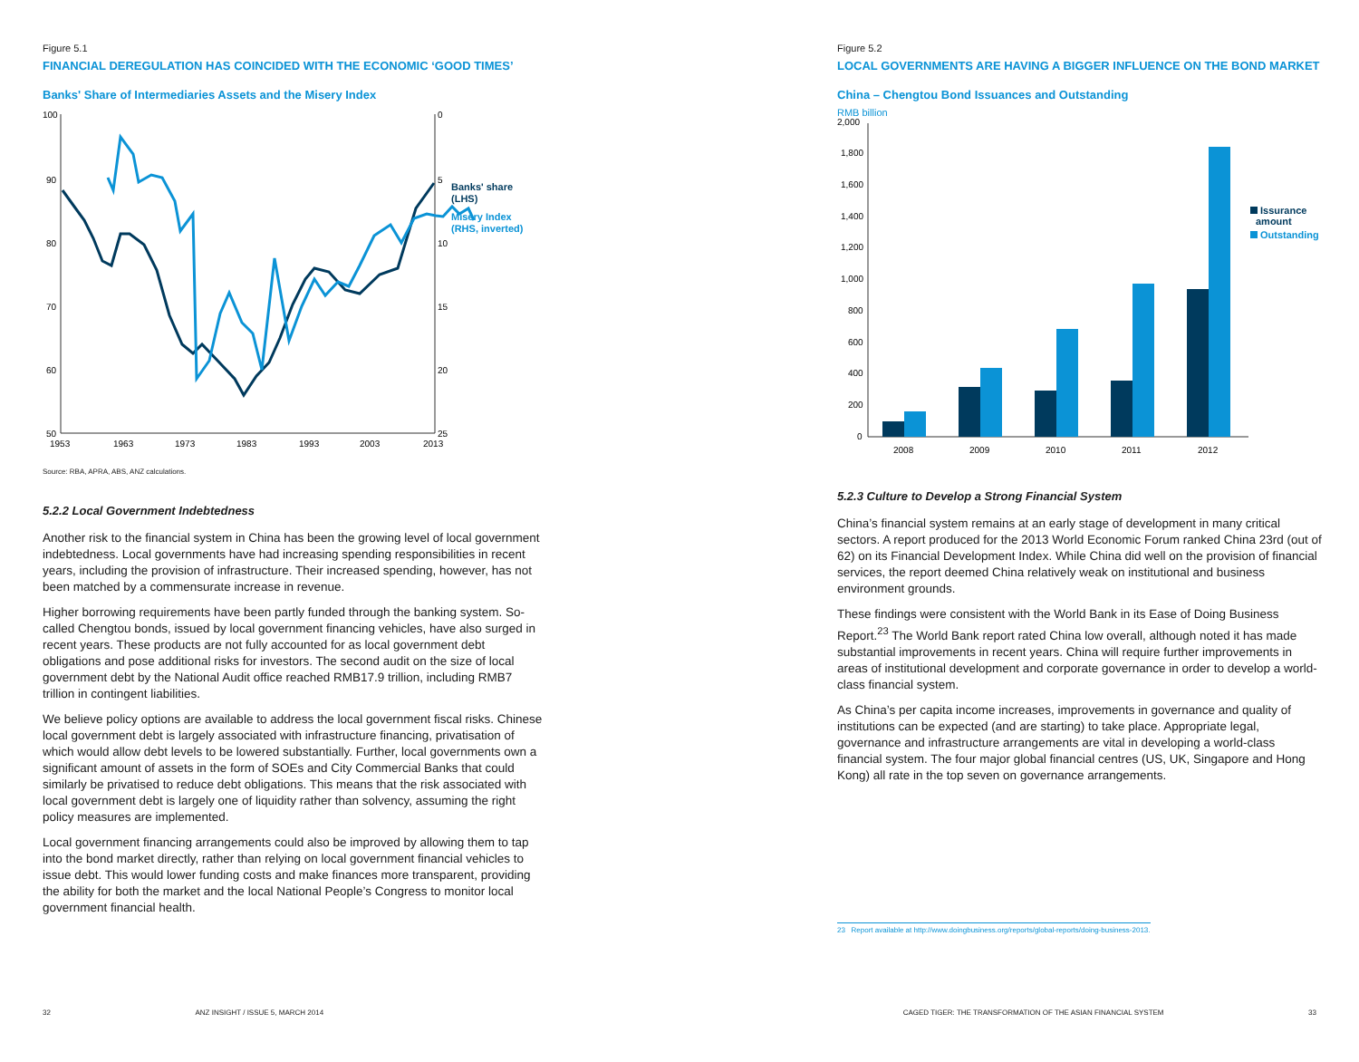Figure 5.1
FINANCIAL DEREGULATION HAS COINCIDED WITH THE ECONOMIC ‘GOOD TIMES’
Banks' Share of Intermediaries Assets and the Misery Index
100
90
80
70
60
50
0
5
10
15
20
25
1953
1963
1973
1983
1993
2003
2013
Banks' share
(LHS)
Misery Index
(RHS, inverted)
Source: RBA, APRA, ABS, ANZ calculations.
5.2.2 Local Government Indebtedness
Another risk to the financial system in China has been the growing level of local government indebtedness. Local governments have had increasing spending responsibilities in recent years, including the provision of infrastructure. Their increased spending, however, has not been matched by a commensurate increase in revenue.
Higher borrowing requirements have been partly funded through the banking system. So-called Chengtou bonds, issued by local government financing vehicles, have also surged in recent years. These products are not fully accounted for as local government debt obligations and pose additional risks for investors. The second audit on the size of local government debt by the National Audit office reached RMB17.9 trillion, including RMB7 trillion in contingent liabilities.
We believe policy options are available to address the local government fiscal risks. Chinese local government debt is largely associated with infrastructure financing, privatisation of which would allow debt levels to be lowered substantially. Further, local governments own a significant amount of assets in the form of SOEs and City Commercial Banks that could similarly be privatised to reduce debt obligations. This means that the risk associated with local government debt is largely one of liquidity rather than solvency, assuming the right policy measures are implemented.
Local government financing arrangements could also be improved by allowing them to tap into the bond market directly, rather than relying on local government financial vehicles to issue debt. This would lower funding costs and make finances more transparent, providing the ability for both the market and the local National People’s Congress to monitor local government financial health.
Figure 5.2
LOCAL GOVERNMENTS ARE HAVING A BIGGER INFLUENCE ON THE BOND MARKET
China – Chengtou Bond Issuances and Outstanding
RMB billion
2,000
1,800
1,600
1,400
1,200
1,000
800
600
400
200
0
2008
2009
2010
2011
2012
Issurance
amount
Outstanding
5.2.3 Culture to Develop a Strong Financial System
China’s financial system remains at an early stage of development in many critical sectors. A report produced for the 2013 World Economic Forum ranked China 23rd (out of 62) on its Financial Development Index. While China did well on the provision of financial services, the report deemed China relatively weak on institutional and business environment grounds.
These findings were consistent with the World Bank in its Ease of Doing Business Report.<sup>23</sup> The World Bank report rated China low overall, although noted it has made substantial improvements in recent years. China will require further improvements in areas of institutional development and corporate governance in order to develop a world-class financial system.
As China’s per capita income increases, improvements in governance and quality of institutions can be expected (and are starting) to take place. Appropriate legal, governance and infrastructure arrangements are vital in developing a world-class financial system. The four major global financial centres (US, UK, Singapore and Hong Kong) all rate in the top seven on governance arrangements.
23 Report available at http://www.doingbusiness.org/reports/global-reports/doing-business-2013.
32 ANZ INSIGHT / ISSUE 5, MARCH 2014 CAGED TIGER: THE TRANSFORMATION OF THE ASIAN FINANCIAL SYSTEM 33